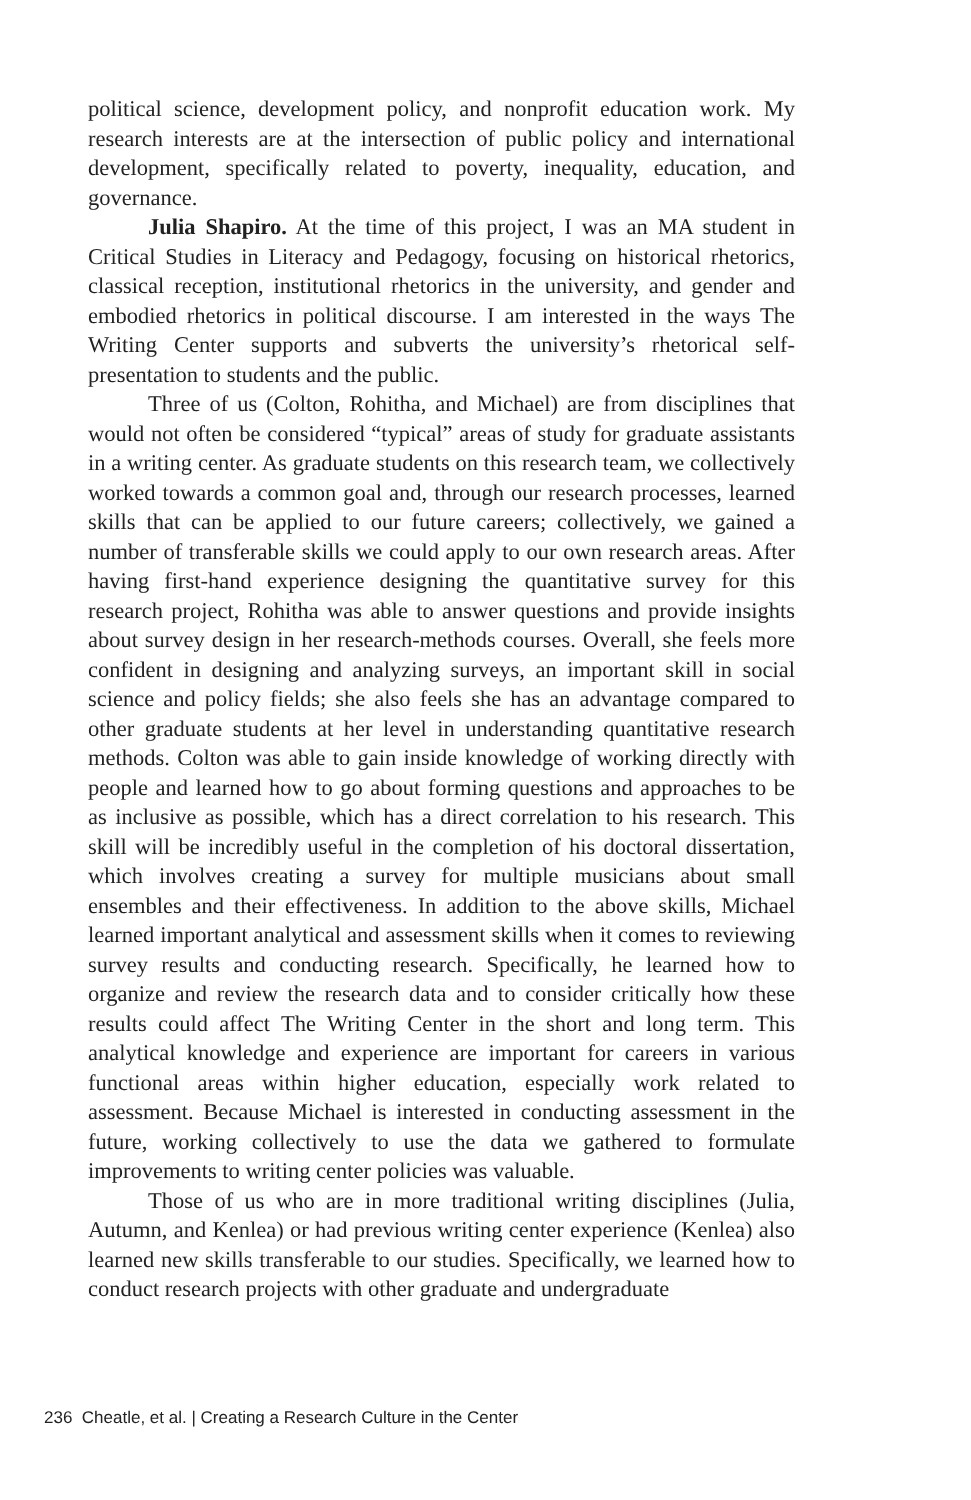political science, development policy, and nonprofit education work. My research interests are at the intersection of public policy and international development, specifically related to poverty, inequality, education, and governance.
Julia Shapiro. At the time of this project, I was an MA student in Critical Studies in Literacy and Pedagogy, focusing on historical rhetorics, classical reception, institutional rhetorics in the university, and gender and embodied rhetorics in political discourse. I am interested in the ways The Writing Center supports and subverts the university’s rhetorical self-presentation to students and the public.
Three of us (Colton, Rohitha, and Michael) are from disciplines that would not often be considered “typical” areas of study for graduate assistants in a writing center. As graduate students on this research team, we collectively worked towards a common goal and, through our research processes, learned skills that can be applied to our future careers; collectively, we gained a number of transferable skills we could apply to our own research areas. After having first-hand experience designing the quantitative survey for this research project, Rohitha was able to answer questions and provide insights about survey design in her research-methods courses. Overall, she feels more confident in designing and analyzing surveys, an important skill in social science and policy fields; she also feels she has an advantage compared to other graduate students at her level in understanding quantitative research methods. Colton was able to gain inside knowledge of working directly with people and learned how to go about forming questions and approaches to be as inclusive as possible, which has a direct correlation to his research. This skill will be incredibly useful in the completion of his doctoral dissertation, which involves creating a survey for multiple musicians about small ensembles and their effectiveness. In addition to the above skills, Michael learned important analytical and assessment skills when it comes to reviewing survey results and conducting research. Specifically, he learned how to organize and review the research data and to consider critically how these results could affect The Writing Center in the short and long term. This analytical knowledge and experience are important for careers in various functional areas within higher education, especially work related to assessment. Because Michael is interested in conducting assessment in the future, working collectively to use the data we gathered to formulate improvements to writing center policies was valuable.
Those of us who are in more traditional writing disciplines (Julia, Autumn, and Kenlea) or had previous writing center experience (Kenlea) also learned new skills transferable to our studies. Specifically, we learned how to conduct research projects with other graduate and undergraduate
236 Cheatle, et al. | Creating a Research Culture in the Center